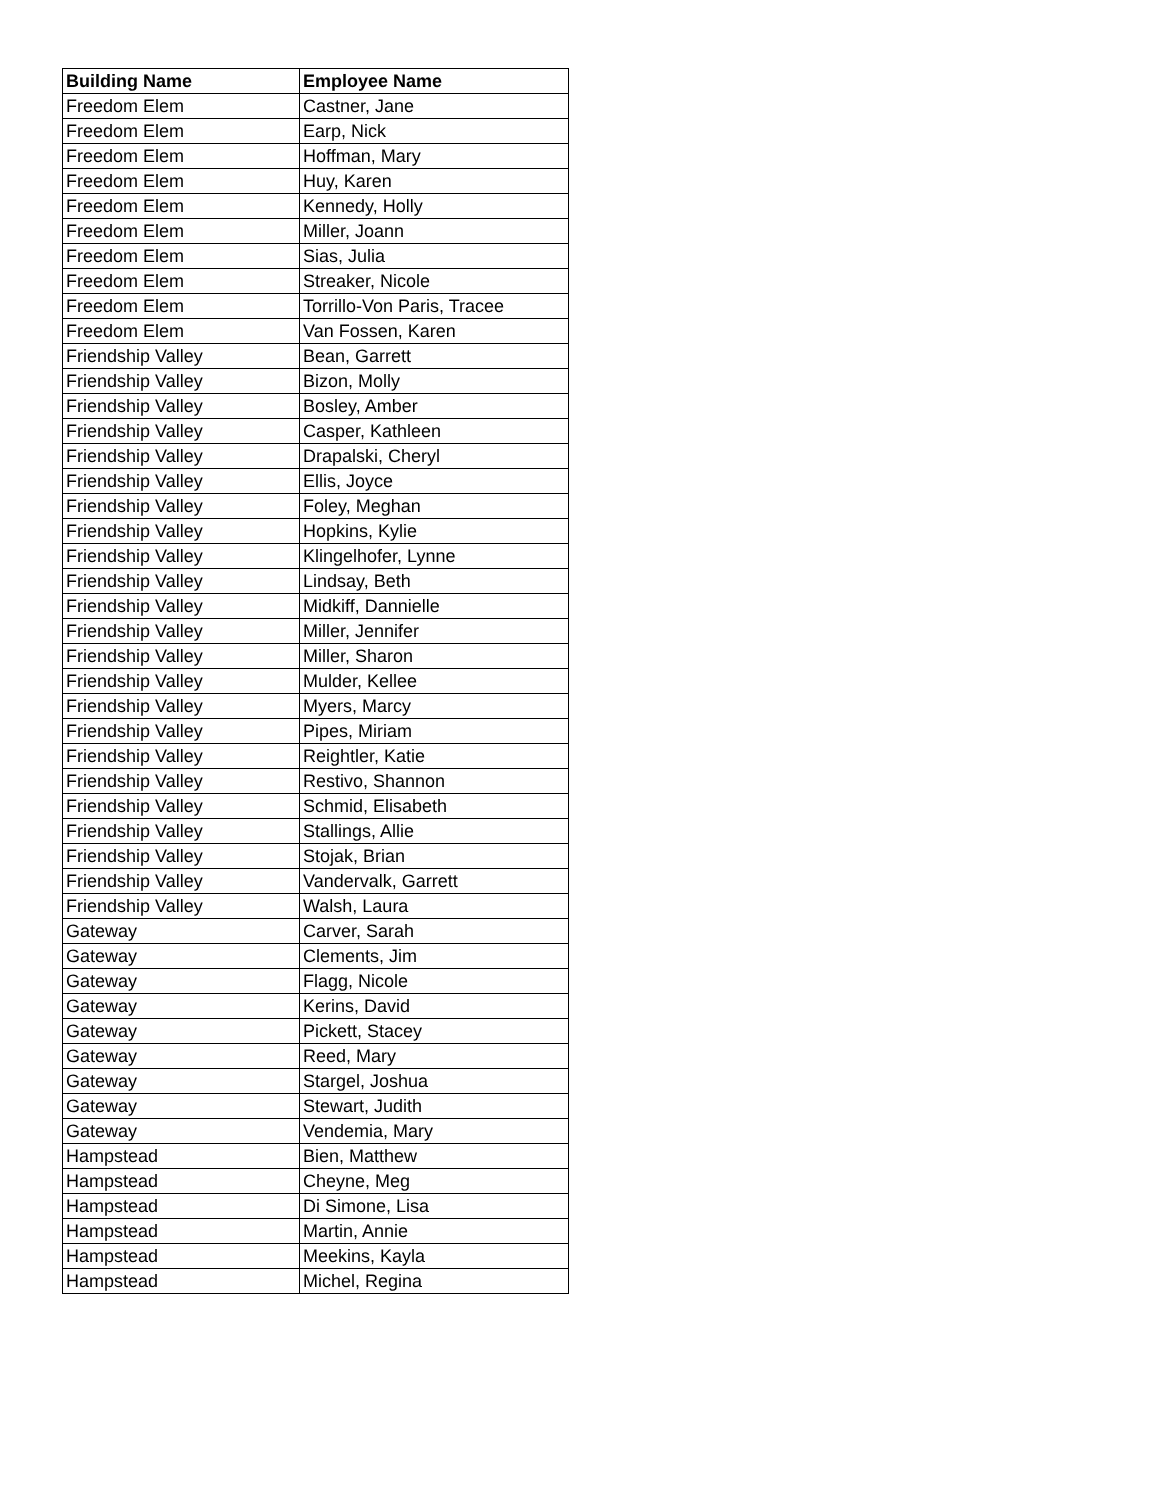| Building Name | Employee Name |
| --- | --- |
| Freedom Elem | Castner, Jane |
| Freedom Elem | Earp, Nick |
| Freedom Elem | Hoffman, Mary |
| Freedom Elem | Huy, Karen |
| Freedom Elem | Kennedy, Holly |
| Freedom Elem | Miller, Joann |
| Freedom Elem | Sias, Julia |
| Freedom Elem | Streaker, Nicole |
| Freedom Elem | Torrillo-Von Paris, Tracee |
| Freedom Elem | Van Fossen, Karen |
| Friendship Valley | Bean, Garrett |
| Friendship Valley | Bizon, Molly |
| Friendship Valley | Bosley, Amber |
| Friendship Valley | Casper, Kathleen |
| Friendship Valley | Drapalski, Cheryl |
| Friendship Valley | Ellis, Joyce |
| Friendship Valley | Foley, Meghan |
| Friendship Valley | Hopkins, Kylie |
| Friendship Valley | Klingelhofer, Lynne |
| Friendship Valley | Lindsay, Beth |
| Friendship Valley | Midkiff, Dannielle |
| Friendship Valley | Miller, Jennifer |
| Friendship Valley | Miller, Sharon |
| Friendship Valley | Mulder, Kellee |
| Friendship Valley | Myers, Marcy |
| Friendship Valley | Pipes, Miriam |
| Friendship Valley | Reightler, Katie |
| Friendship Valley | Restivo, Shannon |
| Friendship Valley | Schmid, Elisabeth |
| Friendship Valley | Stallings, Allie |
| Friendship Valley | Stojak, Brian |
| Friendship Valley | Vandervalk, Garrett |
| Friendship Valley | Walsh, Laura |
| Gateway | Carver, Sarah |
| Gateway | Clements, Jim |
| Gateway | Flagg, Nicole |
| Gateway | Kerins, David |
| Gateway | Pickett, Stacey |
| Gateway | Reed, Mary |
| Gateway | Stargel, Joshua |
| Gateway | Stewart, Judith |
| Gateway | Vendemia, Mary |
| Hampstead | Bien, Matthew |
| Hampstead | Cheyne, Meg |
| Hampstead | Di Simone, Lisa |
| Hampstead | Martin, Annie |
| Hampstead | Meekins, Kayla |
| Hampstead | Michel, Regina |